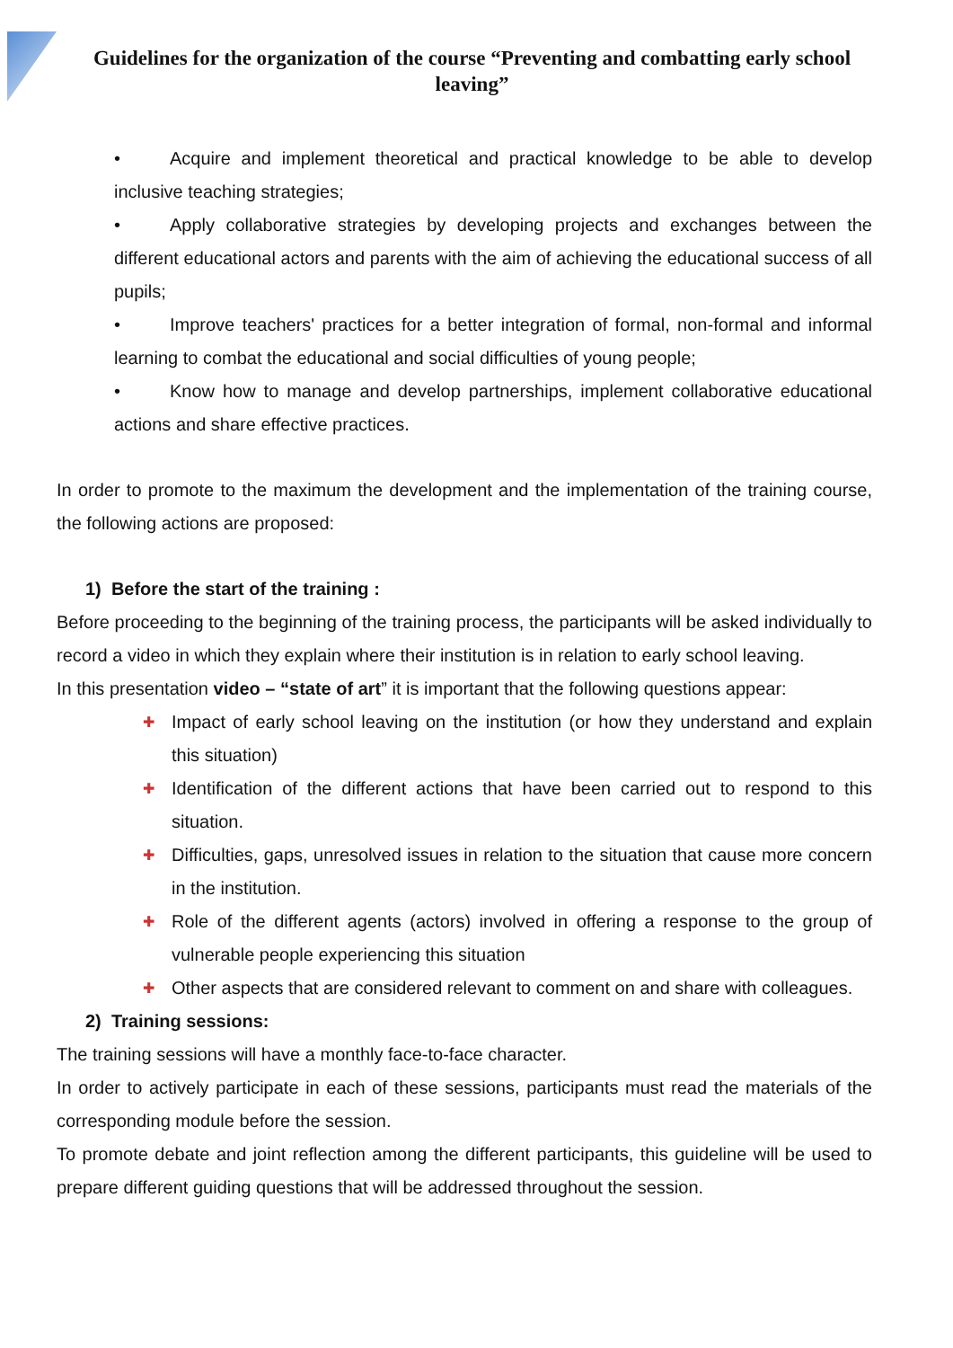Guidelines for the organization of the course “Preventing and combatting early school leaving”
• Acquire and implement theoretical and practical knowledge to be able to develop inclusive teaching strategies;
• Apply collaborative strategies by developing projects and exchanges between the different educational actors and parents with the aim of achieving the educational success of all pupils;
• Improve teachers' practices for a better integration of formal, non-formal and informal learning to combat the educational and social difficulties of young people;
• Know how to manage and develop partnerships, implement collaborative educational actions and share effective practices.
In order to promote to the maximum the development and the implementation of the training course, the following actions are proposed:
1) Before the start of the training :
Before proceeding to the beginning of the training process, the participants will be asked individually to record a video in which they explain where their institution is in relation to early school leaving.
In this presentation video – “state of art” it is important that the following questions appear:
✚ Impact of early school leaving on the institution (or how they understand and explain this situation)
✚ Identification of the different actions that have been carried out to respond to this situation.
✚ Difficulties, gaps, unresolved issues in relation to the situation that cause more concern in the institution.
✚ Role of the different agents (actors) involved in offering a response to the group of vulnerable people experiencing this situation
✚ Other aspects that are considered relevant to comment on and share with colleagues.
2) Training sessions:
The training sessions will have a monthly face-to-face character.
In order to actively participate in each of these sessions, participants must read the materials of the corresponding module before the session.
To promote debate and joint reflection among the different participants, this guideline will be used to prepare different guiding questions that will be addressed throughout the session.